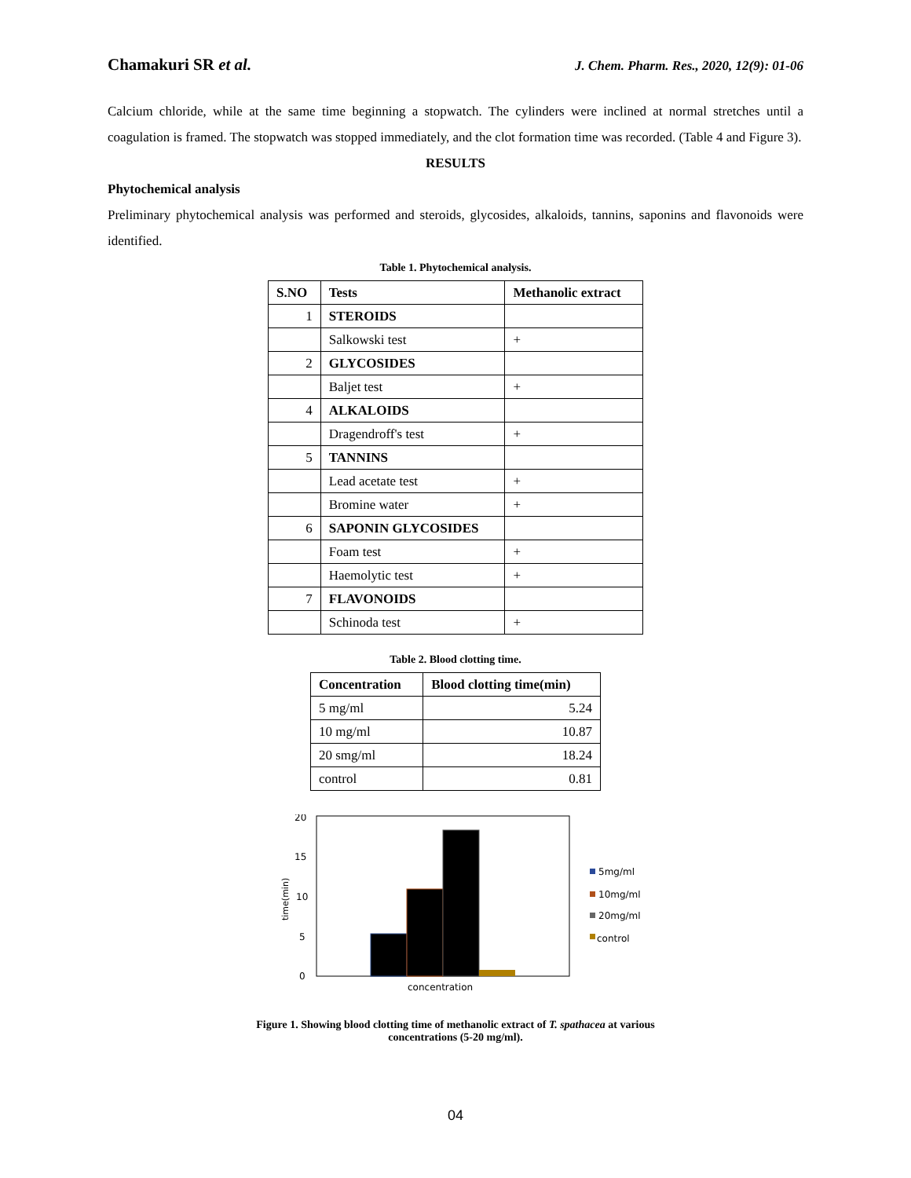Chamakuri SR et al. J. Chem. Pharm. Res., 2020, 12(9): 01-06
Calcium chloride, while at the same time beginning a stopwatch. The cylinders were inclined at normal stretches until a coagulation is framed. The stopwatch was stopped immediately, and the clot formation time was recorded. (Table 4 and Figure 3).
RESULTS
Phytochemical analysis
Preliminary phytochemical analysis was performed and steroids, glycosides, alkaloids, tannins, saponins and flavonoids were identified.
Table 1. Phytochemical analysis.
| S.NO | Tests | Methanolic extract |
| --- | --- | --- |
| 1 | STEROIDS | |
| | Salkowski test | + |
| 2 | GLYCOSIDES | |
| | Baljet test | + |
| 4 | ALKALOIDS | |
| | Dragendroff's test | + |
| 5 | TANNINS | |
| | Lead acetate test | + |
| | Bromine water | + |
| 6 | SAPONIN GLYCOSIDES | |
| | Foam test | + |
| | Haemolytic test | + |
| 7 | FLAVONOIDS | |
| | Schinoda test | + |
Table 2. Blood clotting time.
| Concentration | Blood clotting time(min) |
| --- | --- |
| 5 mg/ml | 5.24 |
| 10 mg/ml | 10.87 |
| 20 smg/ml | 18.24 |
| control | 0.81 |
20
15
10
5
0
time(min)
concentration
5mg/ml
10mg/ml
20mg/ml
control
Figure 1. Showing blood clotting time of methanolic extract of T. spathacea at various
concentrations (5-20 mg/ml).
04